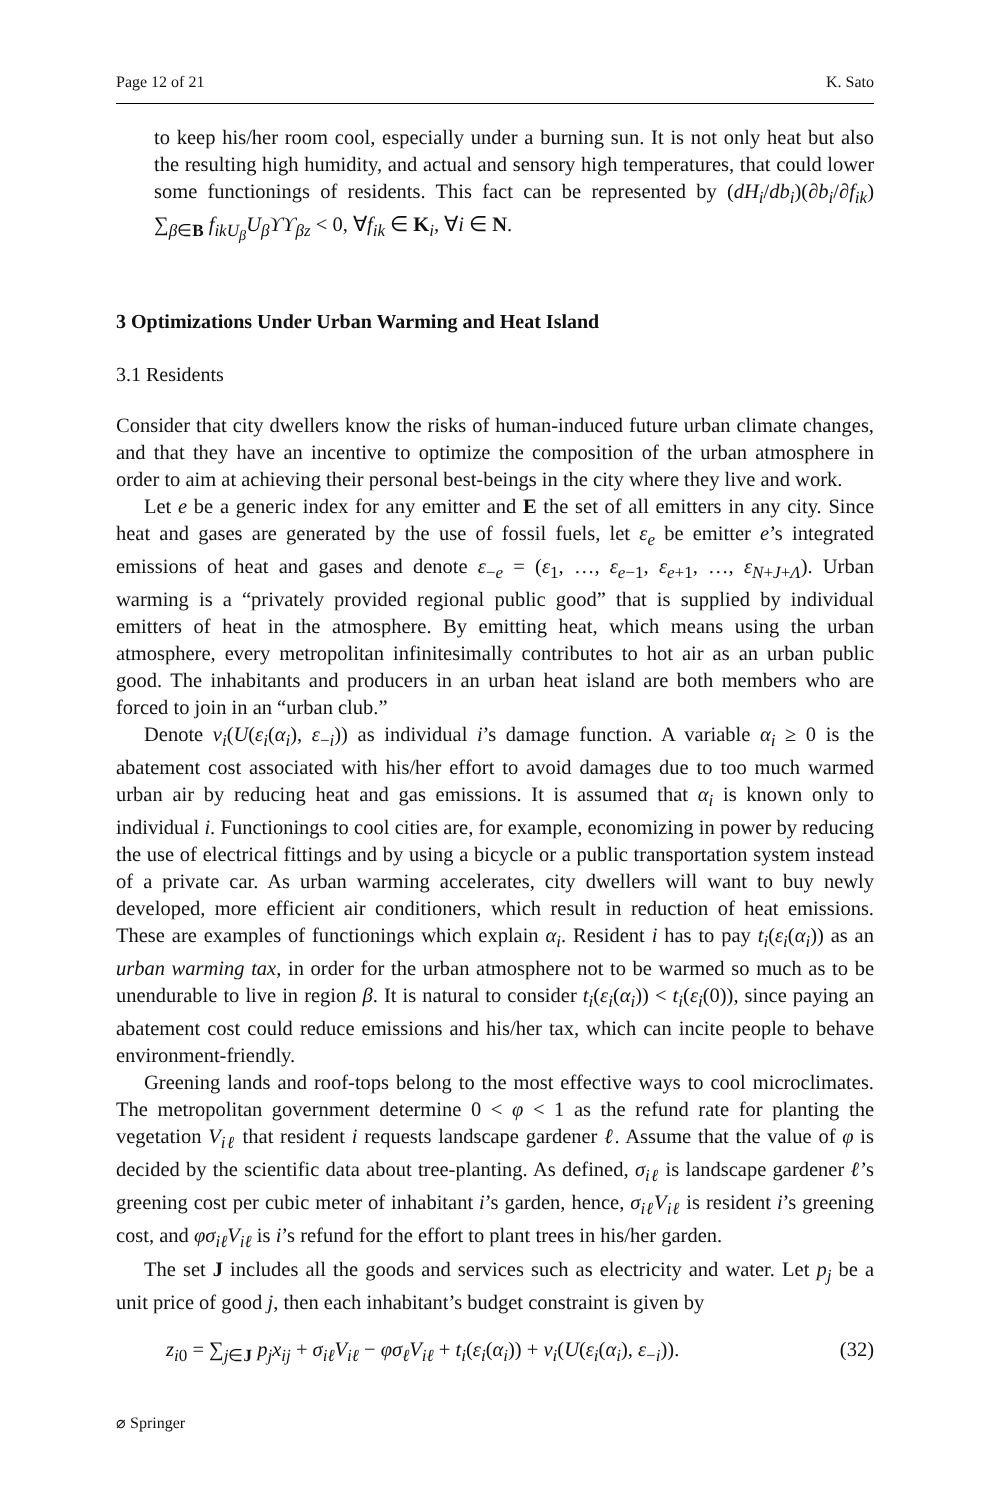Page 12 of 21 K. Sato
to keep his/her room cool, especially under a burning sun. It is not only heat but also the resulting high humidity, and actual and sensory high temperatures, that could lower some functionings of residents. This fact can be represented by (dH<sub>i</sub>/db<sub>i</sub>)(∂b<sub>i</sub>/∂f<sub>ik</sub>) ∑<sub>β∈B</sub> f<sub>ikU<sub>β</sub></sub>U<sub>β</sub>ϒϒ<sub>βz</sub> < 0, ∀f<sub>ik</sub> ∈ K<sub>i</sub>, ∀i ∈ N.
3 Optimizations Under Urban Warming and Heat Island
3.1 Residents
Consider that city dwellers know the risks of human-induced future urban climate changes, and that they have an incentive to optimize the composition of the urban atmosphere in order to aim at achieving their personal best-beings in the city where they live and work.
Let e be a generic index for any emitter and E the set of all emitters in any city. Since heat and gases are generated by the use of fossil fuels, let ε<sub>e</sub> be emitter e’s integrated emissions of heat and gases and denote ε<sub>−e</sub> = (ε<sub>1</sub>, …, ε<sub>e−1</sub>, ε<sub>e+1</sub>, …, ε<sub>N+J+Λ</sub>). Urban warming is a “privately provided regional public good” that is supplied by individual emitters of heat in the atmosphere. By emitting heat, which means using the urban atmosphere, every metropolitan infinitesimally contributes to hot air as an urban public good. The inhabitants and producers in an urban heat island are both members who are forced to join in an “urban club.”
Denote ν<sub>i</sub>(U(ε<sub>i</sub>(α<sub>i</sub>), ε<sub>−i</sub>)) as individual i’s damage function. A variable α<sub>i</sub> ≥ 0 is the abatement cost associated with his/her effort to avoid damages due to too much warmed urban air by reducing heat and gas emissions. It is assumed that α<sub>i</sub> is known only to individual i. Functionings to cool cities are, for example, economizing in power by reducing the use of electrical fittings and by using a bicycle or a public transportation system instead of a private car. As urban warming accelerates, city dwellers will want to buy newly developed, more efficient air conditioners, which result in reduction of heat emissions. These are examples of functionings which explain α<sub>i</sub>. Resident i has to pay t<sub>i</sub>(ε<sub>i</sub>(α<sub>i</sub>)) as an urban warming tax, in order for the urban atmosphere not to be warmed so much as to be unendurable to live in region β. It is natural to consider t<sub>i</sub>(ε<sub>i</sub>(α<sub>i</sub>)) < t<sub>i</sub>(ε<sub>i</sub>(0)), since paying an abatement cost could reduce emissions and his/her tax, which can incite people to behave environment-friendly.
Greening lands and roof-tops belong to the most effective ways to cool microclimates. The metropolitan government determine 0 < φ < 1 as the refund rate for planting the vegetation V<sub>iℓ</sub> that resident i requests landscape gardener ℓ. Assume that the value of φ is decided by the scientific data about tree-planting. As defined, σ<sub>iℓ</sub> is landscape gardener ℓ’s greening cost per cubic meter of inhabitant i’s garden, hence, σ<sub>iℓ</sub>V<sub>iℓ</sub> is resident i’s greening cost, and φσ<sub>iℓ</sub>V<sub>iℓ</sub> is i’s refund for the effort to plant trees in his/her garden.
The set J includes all the goods and services such as electricity and water. Let p<sub>j</sub> be a unit price of good j, then each inhabitant’s budget constraint is given by
z<sub>i0</sub> = ∑<sub>j∈J</sub> p<sub>j</sub>x<sub>ij</sub> + σ<sub>iℓ</sub>V<sub>iℓ</sub> − φσ<sub>ℓ</sub>V<sub>iℓ</sub> + t<sub>i</sub>(ε<sub>i</sub>(α<sub>i</sub>)) + ν<sub>i</sub>(U(ε<sub>i</sub>(α<sub>i</sub>), ε<sub>−i</sub>)). (32)
⌀ Springer